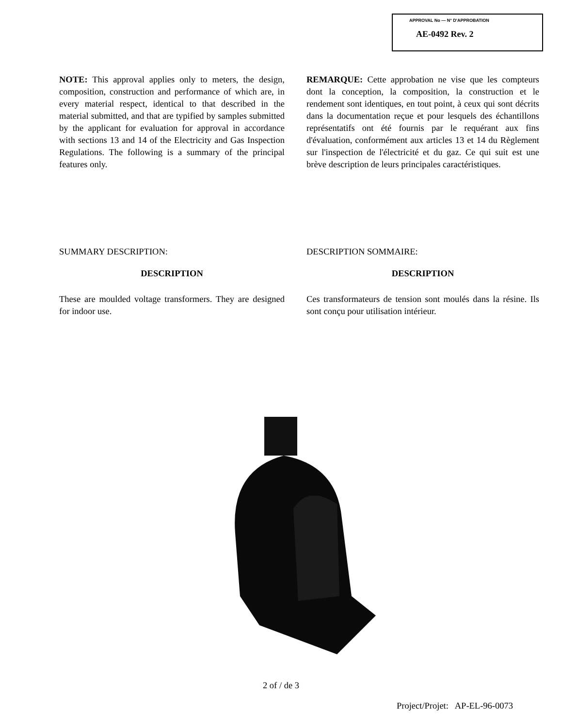APPROVAL No — N° D'APPROBATION
AE-0492 Rev. 2
NOTE: This approval applies only to meters, the design, composition, construction and performance of which are, in every material respect, identical to that described in the material submitted, and that are typified by samples submitted by the applicant for evaluation for approval in accordance with sections 13 and 14 of the Electricity and Gas Inspection Regulations. The following is a summary of the principal features only.
REMARQUE: Cette approbation ne vise que les compteurs dont la conception, la composition, la construction et le rendement sont identiques, en tout point, à ceux qui sont décrits dans la documentation reçue et pour lesquels des échantillons représentatifs ont été fournis par le requérant aux fins d'évaluation, conformément aux articles 13 et 14 du Règlement sur l'inspection de l'électricité et du gaz. Ce qui suit est une brève description de leurs principales caractéristiques.
SUMMARY DESCRIPTION:
DESCRIPTION
These are moulded voltage transformers. They are designed for indoor use.
DESCRIPTION SOMMAIRE:
DESCRIPTION
Ces transformateurs de tension sont moulés dans la résine. Ils sont conçu pour utilisation intérieur.
2 of / de 3
Project/Projet: AP-EL-96-0073